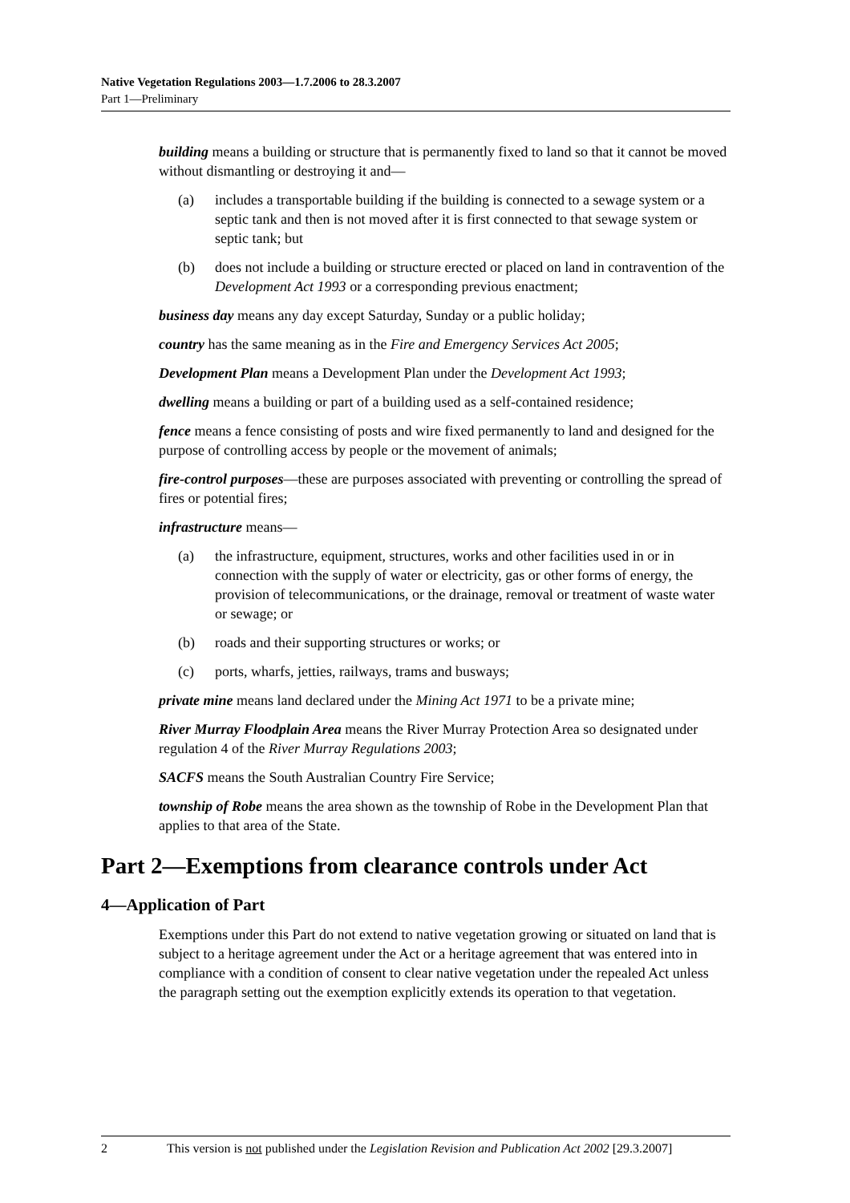Native Vegetation Regulations 2003—1.7.2006 to 28.3.2007
Part 1—Preliminary
building means a building or structure that is permanently fixed to land so that it cannot be moved without dismantling or destroying it and—
(a) includes a transportable building if the building is connected to a sewage system or a septic tank and then is not moved after it is first connected to that sewage system or septic tank; but
(b) does not include a building or structure erected or placed on land in contravention of the Development Act 1993 or a corresponding previous enactment;
business day means any day except Saturday, Sunday or a public holiday;
country has the same meaning as in the Fire and Emergency Services Act 2005;
Development Plan means a Development Plan under the Development Act 1993;
dwelling means a building or part of a building used as a self-contained residence;
fence means a fence consisting of posts and wire fixed permanently to land and designed for the purpose of controlling access by people or the movement of animals;
fire-control purposes—these are purposes associated with preventing or controlling the spread of fires or potential fires;
infrastructure means—
(a) the infrastructure, equipment, structures, works and other facilities used in or in connection with the supply of water or electricity, gas or other forms of energy, the provision of telecommunications, or the drainage, removal or treatment of waste water or sewage; or
(b) roads and their supporting structures or works; or
(c) ports, wharfs, jetties, railways, trams and busways;
private mine means land declared under the Mining Act 1971 to be a private mine;
River Murray Floodplain Area means the River Murray Protection Area so designated under regulation 4 of the River Murray Regulations 2003;
SACFS means the South Australian Country Fire Service;
township of Robe means the area shown as the township of Robe in the Development Plan that applies to that area of the State.
Part 2—Exemptions from clearance controls under Act
4—Application of Part
Exemptions under this Part do not extend to native vegetation growing or situated on land that is subject to a heritage agreement under the Act or a heritage agreement that was entered into in compliance with a condition of consent to clear native vegetation under the repealed Act unless the paragraph setting out the exemption explicitly extends its operation to that vegetation.
2 This version is not published under the Legislation Revision and Publication Act 2002 [29.3.2007]